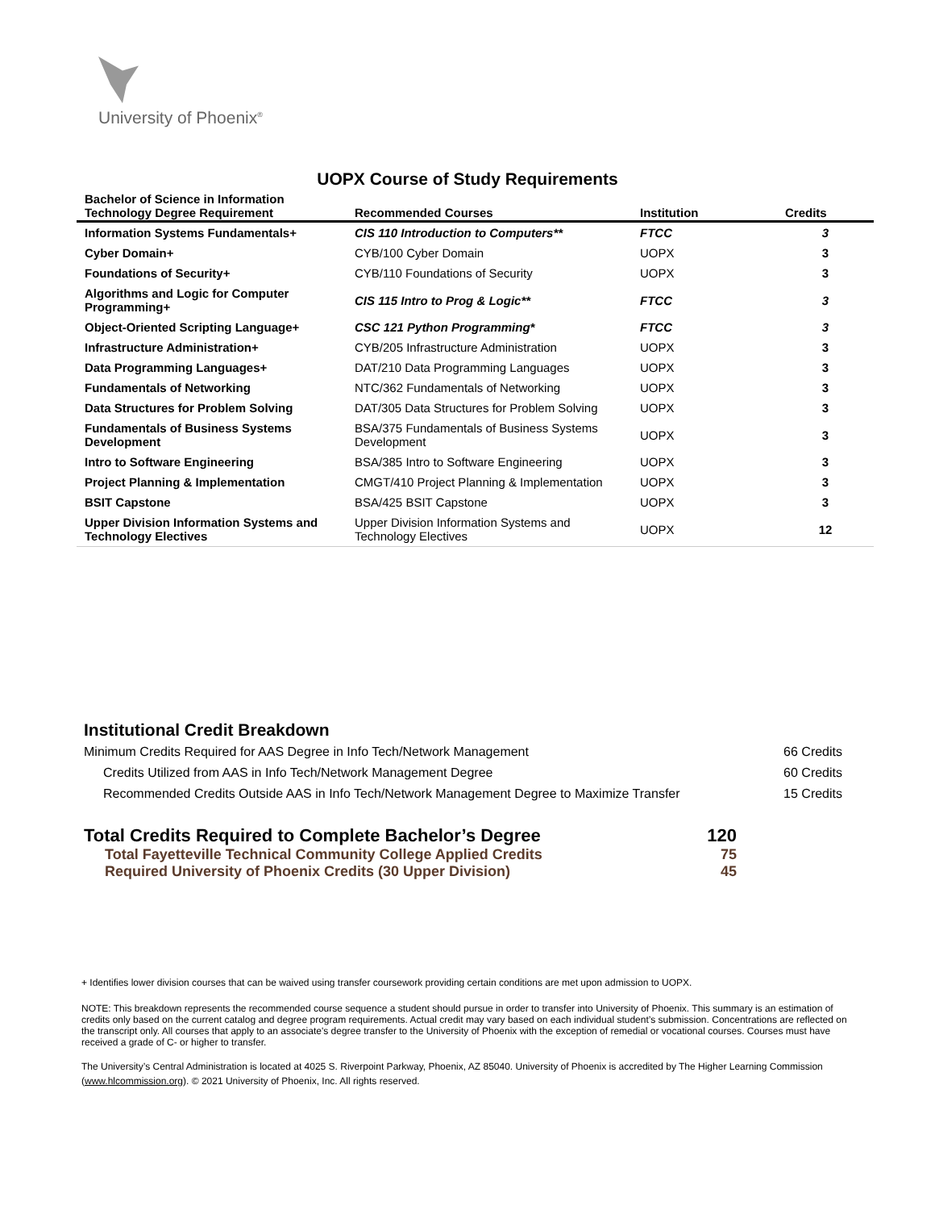University of Phoenix<sup>®</sup>
UOPX Course of Study Requirements
| Bachelor of Science in Information Technology Degree Requirement | Recommended Courses | Institution | Credits |
| --- | --- | --- | --- |
| Information Systems Fundamentals+ | CIS 110 Introduction to Computers** | FTCC | 3 |
| Cyber Domain+ | CYB/100 Cyber Domain | UOPX | 3 |
| Foundations of Security+ | CYB/110 Foundations of Security | UOPX | 3 |
| Algorithms and Logic for Computer Programming+ | CIS 115 Intro to Prog & Logic** | FTCC | 3 |
| Object-Oriented Scripting Language+ | CSC 121 Python Programming* | FTCC | 3 |
| Infrastructure Administration+ | CYB/205 Infrastructure Administration | UOPX | 3 |
| Data Programming Languages+ | DAT/210 Data Programming Languages | UOPX | 3 |
| Fundamentals of Networking | NTC/362 Fundamentals of Networking | UOPX | 3 |
| Data Structures for Problem Solving | DAT/305 Data Structures for Problem Solving | UOPX | 3 |
| Fundamentals of Business Systems Development | BSA/375 Fundamentals of Business Systems Development | UOPX | 3 |
| Intro to Software Engineering | BSA/385 Intro to Software Engineering | UOPX | 3 |
| Project Planning & Implementation | CMGT/410 Project Planning & Implementation | UOPX | 3 |
| BSIT Capstone | BSA/425 BSIT Capstone | UOPX | 3 |
| Upper Division Information Systems and Technology Electives | Upper Division Information Systems and Technology Electives | UOPX | 12 |
Institutional Credit Breakdown
Minimum Credits Required for AAS Degree in Info Tech/Network Management 66 Credits
Credits Utilized from AAS in Info Tech/Network Management Degree 60 Credits
Recommended Credits Outside AAS in Info Tech/Network Management Degree to Maximize Transfer 15 Credits
Total Credits Required to Complete Bachelor’s Degree 120
Total Fayetteville Technical Community College Applied Credits 75
Required University of Phoenix Credits (30 Upper Division) 45
+ Identifies lower division courses that can be waived using transfer coursework providing certain conditions are met upon admission to UOPX.
NOTE: This breakdown represents the recommended course sequence a student should pursue in order to transfer into University of Phoenix. This summary is an estimation of credits only based on the current catalog and degree program requirements. Actual credit may vary based on each individual student’s submission. Concentrations are reflected on the transcript only. All courses that apply to an associate's degree transfer to the University of Phoenix with the exception of remedial or vocational courses. Courses must have received a grade of C- or higher to transfer.
The University’s Central Administration is located at 4025 S. Riverpoint Parkway, Phoenix, AZ 85040. University of Phoenix is accredited by The Higher Learning Commission (www.hlcommission.org). © 2021 University of Phoenix, Inc. All rights reserved.